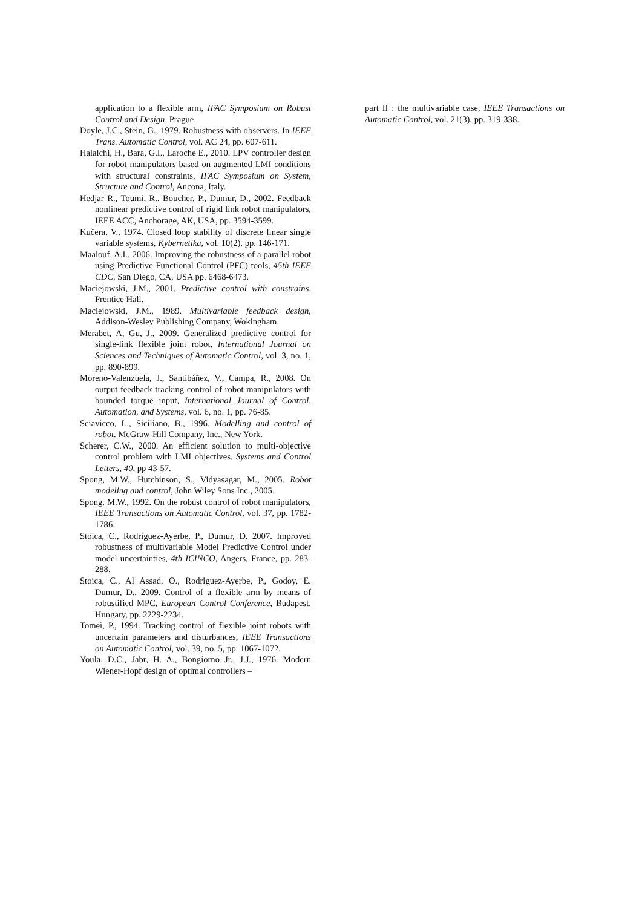application to a flexible arm, IFAC Symposium on Robust Control and Design, Prague.
Doyle, J.C., Stein, G., 1979. Robustness with observers. In IEEE Trans. Automatic Control, vol. AC 24, pp. 607-611.
Halalchi, H., Bara, G.I., Laroche E., 2010. LPV controller design for robot manipulators based on augmented LMI conditions with structural constraints, IFAC Symposium on System, Structure and Control, Ancona, Italy.
Hedjar R., Toumi, R., Boucher, P., Dumur, D., 2002. Feedback nonlinear predictive control of rigid link robot manipulators, IEEE ACC, Anchorage, AK, USA, pp. 3594-3599.
Kučera, V., 1974. Closed loop stability of discrete linear single variable systems, Kybernetika, vol. 10(2), pp. 146-171.
Maalouf, A.I., 2006. Improving the robustness of a parallel robot using Predictive Functional Control (PFC) tools, 45th IEEE CDC, San Diego, CA, USA pp. 6468-6473.
Maciejowski, J.M., 2001. Predictive control with constrains, Prentice Hall.
Maciejowski, J.M., 1989. Multivariable feedback design, Addison-Wesley Publishing Company, Wokingham.
Merabet, A, Gu, J., 2009. Generalized predictive control for single-link flexible joint robot, International Journal on Sciences and Techniques of Automatic Control, vol. 3, no. 1, pp. 890-899.
Moreno-Valenzuela, J., Santibáñez, V., Campa, R., 2008. On output feedback tracking control of robot manipulators with bounded torque input, International Journal of Control, Automation, and Systems, vol. 6, no. 1, pp. 76-85.
Sciavicco, L., Siciliano, B., 1996. Modelling and control of robot. McGraw-Hill Company, Inc., New York.
Scherer, C.W., 2000. An efficient solution to multi-objective control problem with LMI objectives. Systems and Control Letters, 40, pp 43-57.
Spong, M.W., Hutchinson, S., Vidyasagar, M., 2005. Robot modeling and control, John Wiley Sons Inc., 2005.
Spong, M.W., 1992. On the robust control of robot manipulators, IEEE Transactions on Automatic Control, vol. 37, pp. 1782-1786.
Stoica, C., Rodríguez-Ayerbe, P., Dumur, D. 2007. Improved robustness of multivariable Model Predictive Control under model uncertainties, 4th ICINCO, Angers, France, pp. 283-288.
Stoica, C., Al Assad, O., Rodriguez-Ayerbe, P., Godoy, E. Dumur, D., 2009. Control of a flexible arm by means of robustified MPC, European Control Conference, Budapest, Hungary, pp. 2229-2234.
Tomei, P., 1994. Tracking control of flexible joint robots with uncertain parameters and disturbances, IEEE Transactions on Automatic Control, vol. 39, no. 5, pp. 1067-1072.
Youla, D.C., Jabr, H. A., Bongiorno Jr., J.J., 1976. Modern Wiener-Hopf design of optimal controllers –
part II : the multivariable case, IEEE Transactions on Automatic Control, vol. 21(3), pp. 319-338.